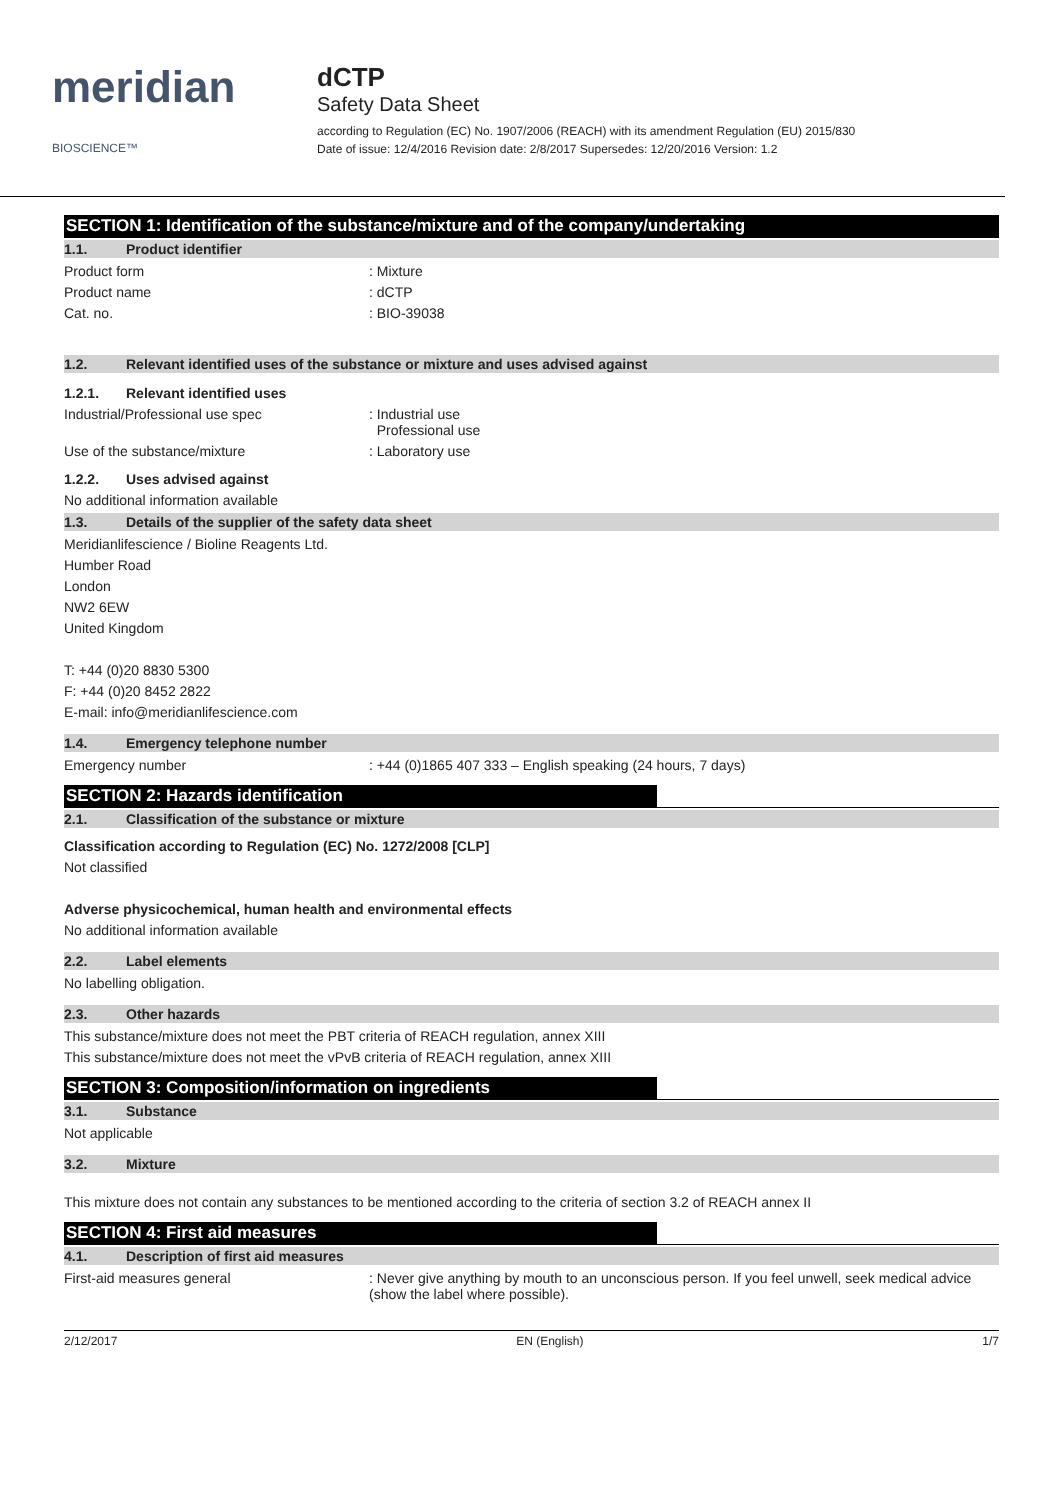meridian BIOSCIENCE™
dCTP
Safety Data Sheet
according to Regulation (EC) No. 1907/2006 (REACH) with its amendment Regulation (EU) 2015/830
Date of issue: 12/4/2016 Revision date: 2/8/2017 Supersedes: 12/20/2016 Version: 1.2
SECTION 1: Identification of the substance/mixture and of the company/undertaking
1.1. Product identifier
Product form: Mixture
Product name: dCTP
Cat. no.: BIO-39038
1.2. Relevant identified uses of the substance or mixture and uses advised against
1.2.1. Relevant identified uses
Industrial/Professional use spec: Industrial use
Professional use
Use of the substance/mixture: Laboratory use
1.2.2. Uses advised against
No additional information available
1.3. Details of the supplier of the safety data sheet
Meridianlifescience / Bioline Reagents Ltd.
Humber Road
London
NW2 6EW
United Kingdom
T: +44 (0)20 8830 5300
F: +44 (0)20 8452 2822
E-mail: info@meridianlifescience.com
1.4. Emergency telephone number
Emergency number: +44 (0)1865 407 333 – English speaking (24 hours, 7 days)
SECTION 2: Hazards identification
2.1. Classification of the substance or mixture
Classification according to Regulation (EC) No. 1272/2008 [CLP]
Not classified
Adverse physicochemical, human health and environmental effects
No additional information available
2.2. Label elements
No labelling obligation.
2.3. Other hazards
This substance/mixture does not meet the PBT criteria of REACH regulation, annex XIII
This substance/mixture does not meet the vPvB criteria of REACH regulation, annex XIII
SECTION 3: Composition/information on ingredients
3.1. Substance
Not applicable
3.2. Mixture
This mixture does not contain any substances to be mentioned according to the criteria of section 3.2 of REACH annex II
SECTION 4: First aid measures
4.1. Description of first aid measures
First-aid measures general: Never give anything by mouth to an unconscious person. If you feel unwell, seek medical advice (show the label where possible).
2/12/2017 EN (English) 1/7